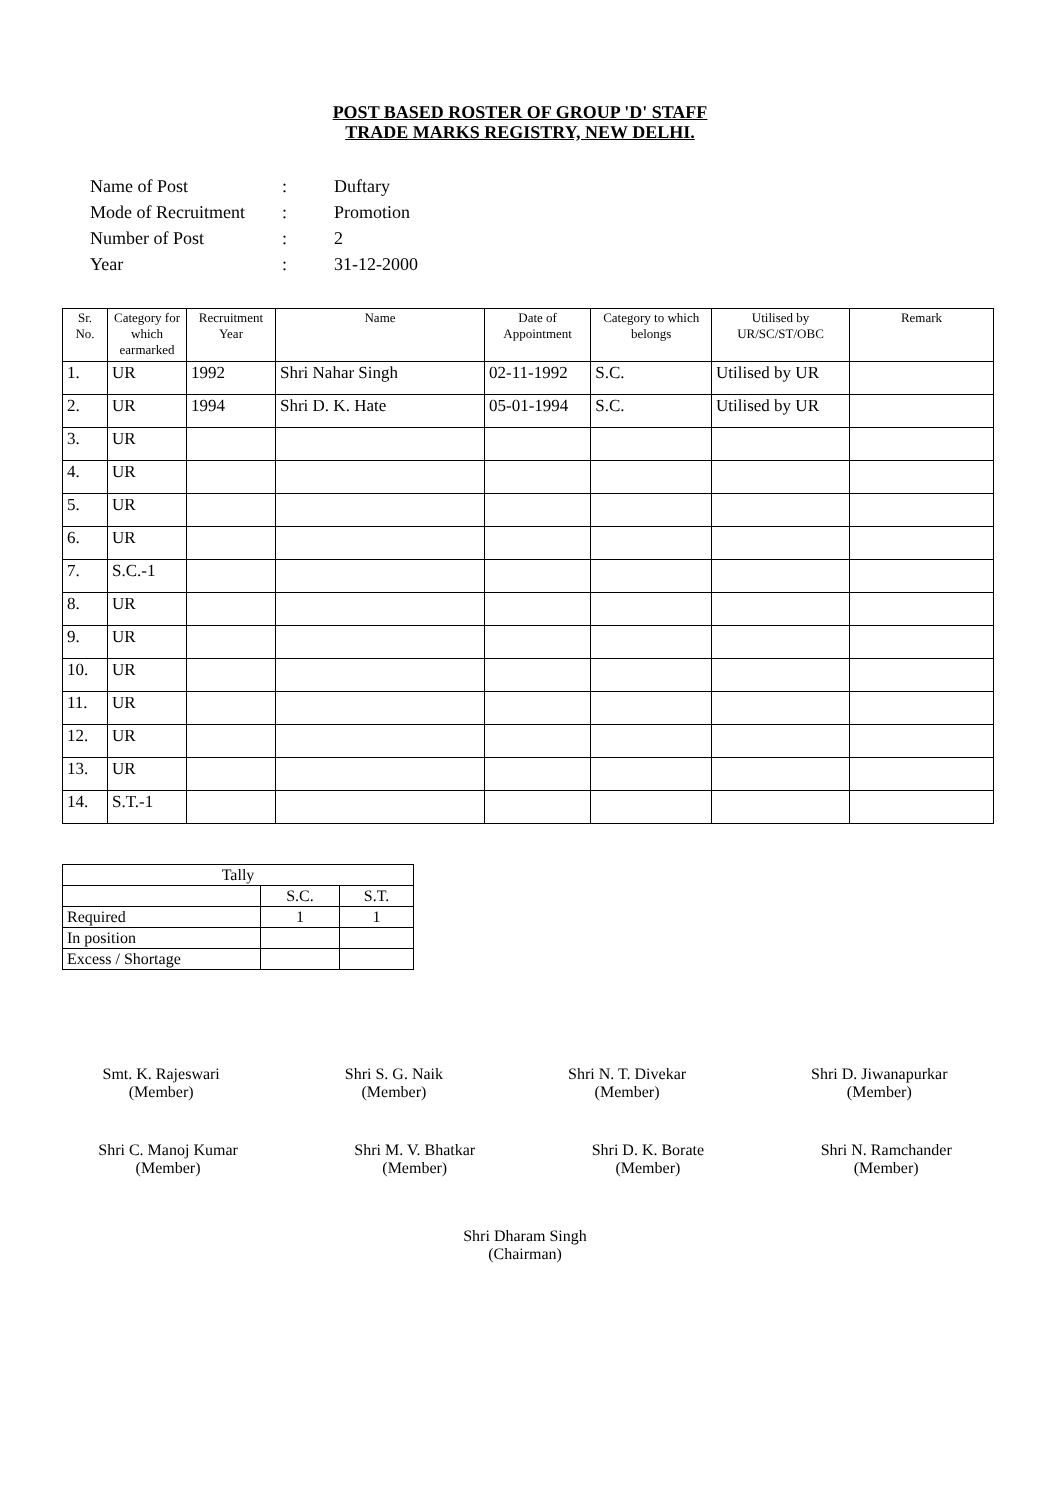POST BASED ROSTER OF GROUP 'D' STAFF
TRADE MARKS REGISTRY, NEW DELHI.
| Name of Post | : | Duftary |
| Mode of Recruitment | : | Promotion |
| Number of Post | : | 2 |
| Year | : | 31-12-2000 |
| Sr. No. | Category for which earmarked | Recruitment Year | Name | Date of Appointment | Category to which belongs | Utilised by UR/SC/ST/OBC | Remark |
| --- | --- | --- | --- | --- | --- | --- | --- |
| 1. | UR | 1992 | Shri Nahar Singh | 02-11-1992 | S.C. | Utilised by UR | |
| 2. | UR | 1994 | Shri D. K. Hate | 05-01-1994 | S.C. | Utilised by UR | |
| 3. | UR | | | | | | |
| 4. | UR | | | | | | |
| 5. | UR | | | | | | |
| 6. | UR | | | | | | |
| 7. | S.C.-1 | | | | | | |
| 8. | UR | | | | | | |
| 9. | UR | | | | | | |
| 10. | UR | | | | | | |
| 11. | UR | | | | | | |
| 12. | UR | | | | | | |
| 13. | UR | | | | | | |
| 14. | S.T.-1 | | | | | | |
| Tally | | |
| | S.C. | S.T. |
| Required | 1 | 1 |
| In position | | |
| Excess / Shortage | | |
Smt. K. Rajeswari
(Member)
Shri S. G. Naik
(Member)
Shri N. T. Divekar
(Member)
Shri D. Jiwanapurkar
(Member)
Shri C. Manoj Kumar
(Member)
Shri M. V. Bhatkar
(Member)
Shri D. K. Borate
(Member)
Shri N. Ramchander
(Member)
Shri Dharam Singh
(Chairman)